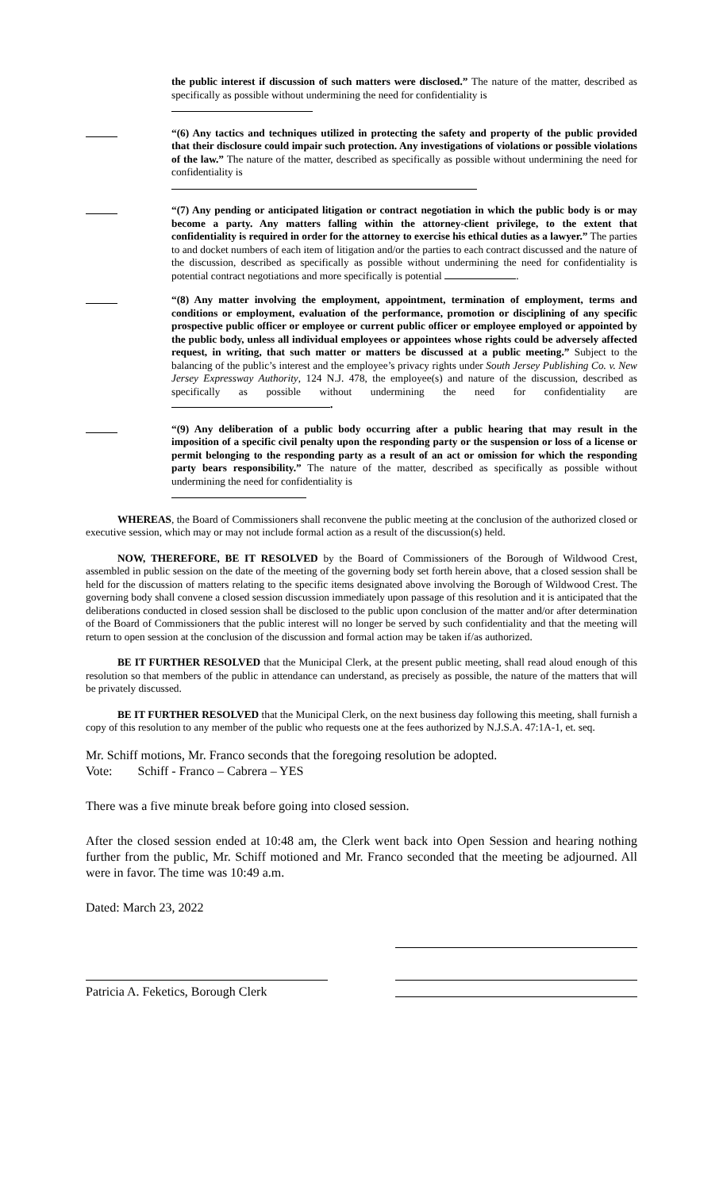the public interest if discussion of such matters were disclosed.” The nature of the matter, described as specifically as possible without undermining the need for confidentiality is
“(6) Any tactics and techniques utilized in protecting the safety and property of the public provided that their disclosure could impair such protection. Any investigations of violations or possible violations of the law.” The nature of the matter, described as specifically as possible without undermining the need for confidentiality is
“(7) Any pending or anticipated litigation or contract negotiation in which the public body is or may become a party. Any matters falling within the attorney-client privilege, to the extent that confidentiality is required in order for the attorney to exercise his ethical duties as a lawyer.” The parties to and docket numbers of each item of litigation and/or the parties to each contract discussed and the nature of the discussion, described as specifically as possible without undermining the need for confidentiality is potential contract negotiations and more specifically is potential .
“(8) Any matter involving the employment, appointment, termination of employment, terms and conditions or employment, evaluation of the performance, promotion or disciplining of any specific prospective public officer or employee or current public officer or employee employed or appointed by the public body, unless all individual employees or appointees whose rights could be adversely affected request, in writing, that such matter or matters be discussed at a public meeting.” Subject to the balancing of the public’s interest and the employee’s privacy rights under South Jersey Publishing Co. v. New Jersey Expressway Authority, 124 N.J. 478, the employee(s) and nature of the discussion, described as specifically as possible without undermining the need for confidentiality are .
“(9) Any deliberation of a public body occurring after a public hearing that may result in the imposition of a specific civil penalty upon the responding party or the suspension or loss of a license or permit belonging to the responding party as a result of an act or omission for which the responding party bears responsibility.” The nature of the matter, described as specifically as possible without undermining the need for confidentiality is
WHEREAS, the Board of Commissioners shall reconvene the public meeting at the conclusion of the authorized closed or executive session, which may or may not include formal action as a result of the discussion(s) held.
NOW, THEREFORE, BE IT RESOLVED by the Board of Commissioners of the Borough of Wildwood Crest, assembled in public session on the date of the meeting of the governing body set forth herein above, that a closed session shall be held for the discussion of matters relating to the specific items designated above involving the Borough of Wildwood Crest. The governing body shall convene a closed session discussion immediately upon passage of this resolution and it is anticipated that the deliberations conducted in closed session shall be disclosed to the public upon conclusion of the matter and/or after determination of the Board of Commissioners that the public interest will no longer be served by such confidentiality and that the meeting will return to open session at the conclusion of the discussion and formal action may be taken if/as authorized.
BE IT FURTHER RESOLVED that the Municipal Clerk, at the present public meeting, shall read aloud enough of this resolution so that members of the public in attendance can understand, as precisely as possible, the nature of the matters that will be privately discussed.
BE IT FURTHER RESOLVED that the Municipal Clerk, on the next business day following this meeting, shall furnish a copy of this resolution to any member of the public who requests one at the fees authorized by N.J.S.A. 47:1A-1, et. seq.
Mr. Schiff motions, Mr. Franco seconds that the foregoing resolution be adopted.
Vote: Schiff - Franco – Cabrera – YES
There was a five minute break before going into closed session.
After the closed session ended at 10:48 am, the Clerk went back into Open Session and hearing nothing further from the public, Mr. Schiff motioned and Mr. Franco seconded that the meeting be adjourned. All were in favor. The time was 10:49 a.m.
Dated: March 23, 2022
Patricia A. Feketics, Borough Clerk